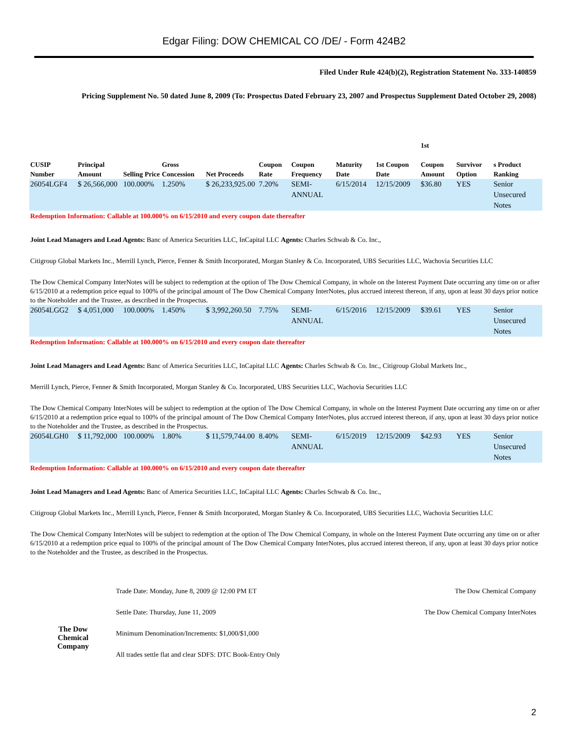Edgar Filing: DOW CHEMICAL CO /DE/ - Form 424B2
Filed Under Rule 424(b)(2), Registration Statement No. 333-140859
Pricing Supplement No. 50 dated June 8, 2009 (To: Prospectus Dated February 23, 2007 and Prospectus Supplement Dated October 29, 2008)
| CUSIP Number | Principal Amount | Selling Price | Gross Concession | Net Proceeds | Coupon Rate | Coupon Frequency | Maturity Date | 1st Coupon Date | 1st Coupon Amount | Survivor Option | s Product Ranking |
| --- | --- | --- | --- | --- | --- | --- | --- | --- | --- | --- | --- |
| 26054LGF4 | $ 26,566,000 | 100.000% | 1.250% | $ 26,233,925.00 | 7.20% | SEMI-ANNUAL | 6/15/2014 | 12/15/2009 | $36.80 | YES | Senior Unsecured Notes |
| Redemption Information: Callable at 100.000% on 6/15/2010 and every coupon date thereafter Joint Lead Managers and Lead Agents: Banc of America Securities LLC, InCapital LLC Agents: Charles Schwab & Co. Inc., Citigroup Global Markets Inc., Merrill Lynch, Pierce, Fenner & Smith Incorporated, Morgan Stanley & Co. Incorporated, UBS Securities LLC, Wachovia Securities LLC The Dow Chemical Company InterNotes will be subject to redemption at the option of The Dow Chemical Company, in whole on the Interest Payment Date occurring any time on or after 6/15/2010 at a redemption price equal to 100% of the principal amount of The Dow Chemical Company InterNotes, plus accrued interest thereon, if any, upon at least 30 days prior notice to the Noteholder and the Trustee, as described in the Prospectus. | | | | | | | | | | | |
| 26054LGG2 | $ 4,051,000 | 100.000% | 1.450% | $ 3,992,260.50 | 7.75% | SEMI-ANNUAL | 6/15/2016 | 12/15/2009 | $39.61 | YES | Senior Unsecured Notes |
| Redemption Information: Callable at 100.000% on 6/15/2010 and every coupon date thereafter Joint Lead Managers and Lead Agents: Banc of America Securities LLC, InCapital LLC Agents: Charles Schwab & Co. Inc., Citigroup Global Markets Inc., Merrill Lynch, Pierce, Fenner & Smith Incorporated, Morgan Stanley & Co. Incorporated, UBS Securities LLC, Wachovia Securities LLC The Dow Chemical Company InterNotes will be subject to redemption at the option of The Dow Chemical Company, in whole on the Interest Payment Date occurring any time on or after 6/15/2010 at a redemption price equal to 100% of the principal amount of The Dow Chemical Company InterNotes, plus accrued interest thereon, if any, upon at least 30 days prior notice to the Noteholder and the Trustee, as described in the Prospectus. | | | | | | | | | | | |
| 26054LGH0 | $ 11,792,000 | 100.000% | 1.80% | $ 11,579,744.00 | 8.40% | SEMI-ANNUAL | 6/15/2019 | 12/15/2009 | $42.93 | YES | Senior Unsecured Notes |
| Redemption Information: Callable at 100.000% on 6/15/2010 and every coupon date thereafter Joint Lead Managers and Lead Agents: Banc of America Securities LLC, InCapital LLC Agents: Charles Schwab & Co. Inc., Citigroup Global Markets Inc., Merrill Lynch, Pierce, Fenner & Smith Incorporated, Morgan Stanley & Co. Incorporated, UBS Securities LLC, Wachovia Securities LLC The Dow Chemical Company InterNotes will be subject to redemption at the option of The Dow Chemical Company, in whole on the Interest Payment Date occurring any time on or after 6/15/2010 at a redemption price equal to 100% of the principal amount of The Dow Chemical Company InterNotes, plus accrued interest thereon, if any, upon at least 30 days prior notice to the Noteholder and the Trustee, as described in the Prospectus. | | | | | | | | | | | |
The Dow Chemical Company
Trade Date: Monday, June 8, 2009 @ 12:00 PM ET
Settle Date: Thursday, June 11, 2009
Minimum Denomination/Increments: $1,000/$1,000
All trades settle flat and clear SDFS: DTC Book-Entry Only
The Dow Chemical Company
The Dow Chemical Company InterNotes
2